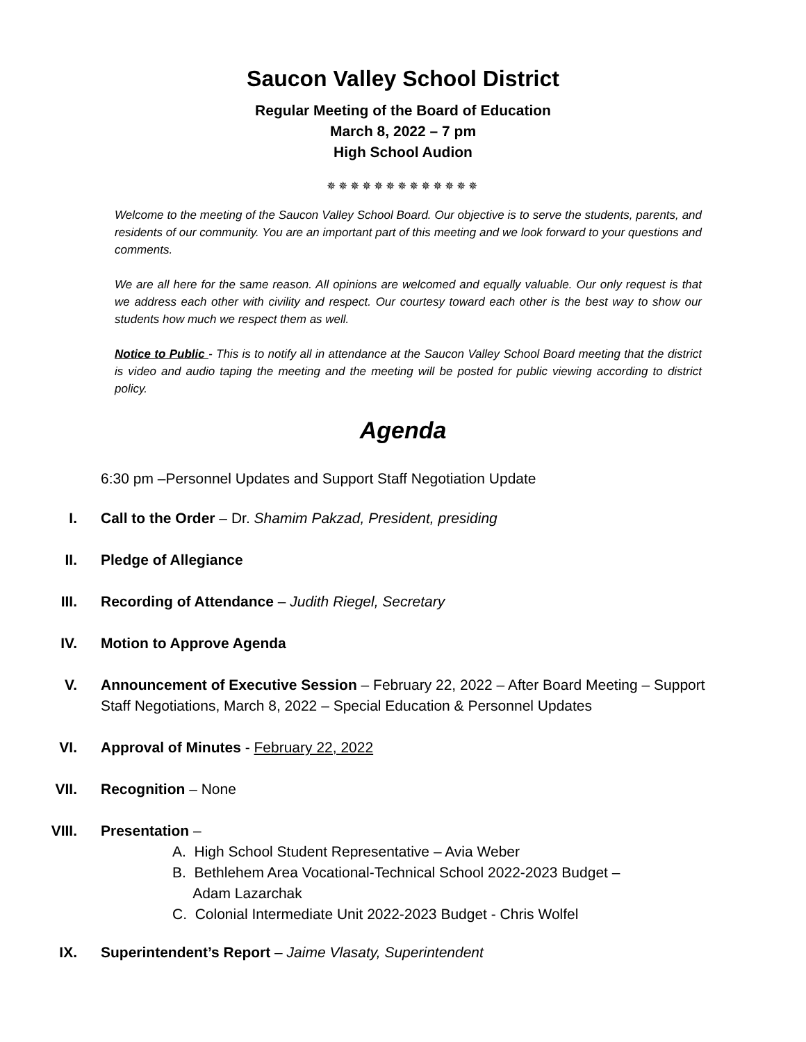Saucon Valley School District
Regular Meeting of the Board of Education
March 8, 2022 – 7 pm
High School Audion
✵✵✵✵✵✵✵✵✵✵✵✵✵
Welcome to the meeting of the Saucon Valley School Board. Our objective is to serve the students, parents, and residents of our community. You are an important part of this meeting and we look forward to your questions and comments.
We are all here for the same reason. All opinions are welcomed and equally valuable. Our only request is that we address each other with civility and respect. Our courtesy toward each other is the best way to show our students how much we respect them as well.
Notice to Public - This is to notify all in attendance at the Saucon Valley School Board meeting that the district is video and audio taping the meeting and the meeting will be posted for public viewing according to district policy.
Agenda
6:30 pm –Personnel Updates and Support Staff Negotiation Update
I. Call to the Order – Dr. Shamim Pakzad, President, presiding
II. Pledge of Allegiance
III. Recording of Attendance – Judith Riegel, Secretary
IV. Motion to Approve Agenda
V. Announcement of Executive Session – February 22, 2022 – After Board Meeting – Support Staff Negotiations, March 8, 2022 – Special Education & Personnel Updates
VI. Approval of Minutes - February 22, 2022
VII. Recognition – None
VIII. Presentation –
A. High School Student Representative – Avia Weber
B. Bethlehem Area Vocational-Technical School 2022-2023 Budget –
Adam Lazarchak
C. Colonial Intermediate Unit 2022-2023 Budget - Chris Wolfel
IX. Superintendent’s Report – Jaime Vlasaty, Superintendent